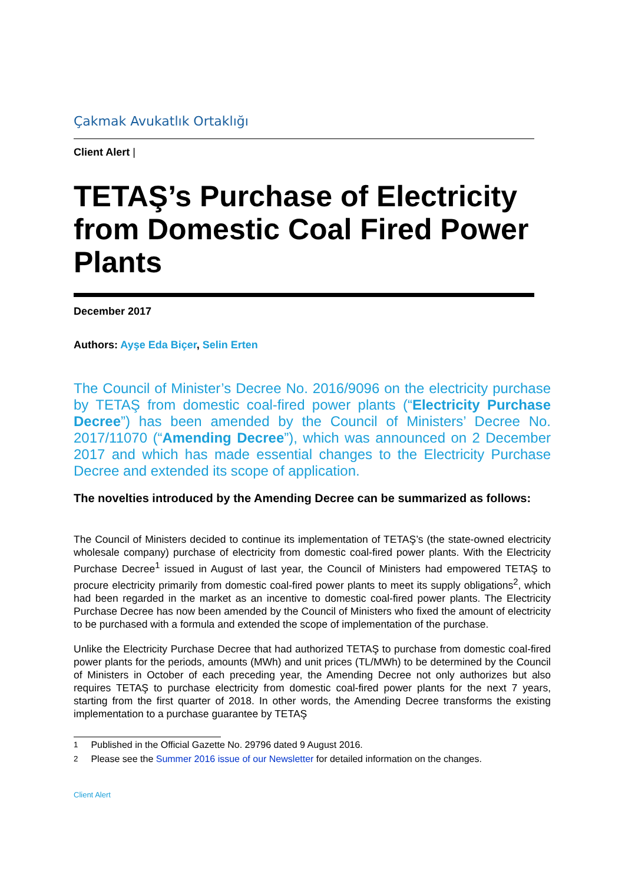Çakmak Avukatlık Ortaklığı
Client Alert |
TETAŞ’s Purchase of Electricity from Domestic Coal Fired Power Plants
December 2017
Authors: Ayşe Eda Biçer, Selin Erten
The Council of Minister’s Decree No. 2016/9096 on the electricity purchase by TETAŞ from domestic coal-fired power plants (“Electricity Purchase Decree”) has been amended by the Council of Ministers’ Decree No. 2017/11070 (“Amending Decree”), which was announced on 2 December 2017 and which has made essential changes to the Electricity Purchase Decree and extended its scope of application.
The novelties introduced by the Amending Decree can be summarized as follows:
The Council of Ministers decided to continue its implementation of TETAŞ’s (the state-owned electricity wholesale company) purchase of electricity from domestic coal-fired power plants. With the Electricity Purchase Decree<sup>1</sup> issued in August of last year, the Council of Ministers had empowered TETAŞ to procure electricity primarily from domestic coal-fired power plants to meet its supply obligations<sup>2</sup>, which had been regarded in the market as an incentive to domestic coal-fired power plants. The Electricity Purchase Decree has now been amended by the Council of Ministers who fixed the amount of electricity to be purchased with a formula and extended the scope of implementation of the purchase.
Unlike the Electricity Purchase Decree that had authorized TETAŞ to purchase from domestic coal-fired power plants for the periods, amounts (MWh) and unit prices (TL/MWh) to be determined by the Council of Ministers in October of each preceding year, the Amending Decree not only authorizes but also requires TETAŞ to purchase electricity from domestic coal-fired power plants for the next 7 years, starting from the first quarter of 2018. In other words, the Amending Decree transforms the existing implementation to a purchase guarantee by TETAŞ
<sup>1</sup> Published in the Official Gazette No. 29796 dated 9 August 2016.
<sup>2</sup> Please see the Summer 2016 issue of our Newsletter for detailed information on the changes.
Client Alert